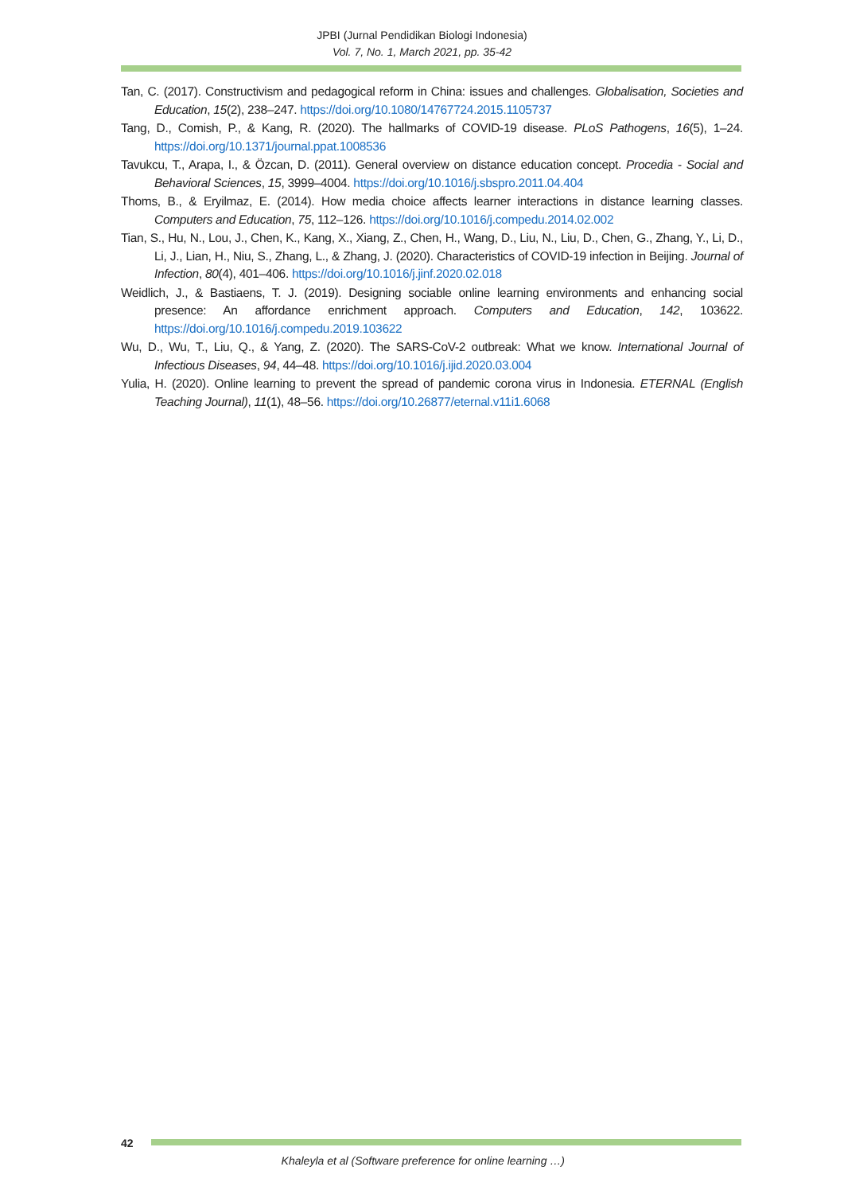JPBI (Jurnal Pendidikan Biologi Indonesia)
Vol. 7, No. 1, March 2021, pp. 35-42
Tan, C. (2017). Constructivism and pedagogical reform in China: issues and challenges. Globalisation, Societies and Education, 15(2), 238–247. https://doi.org/10.1080/14767724.2015.1105737
Tang, D., Comish, P., & Kang, R. (2020). The hallmarks of COVID-19 disease. PLoS Pathogens, 16(5), 1–24. https://doi.org/10.1371/journal.ppat.1008536
Tavukcu, T., Arapa, I., & Özcan, D. (2011). General overview on distance education concept. Procedia - Social and Behavioral Sciences, 15, 3999–4004. https://doi.org/10.1016/j.sbspro.2011.04.404
Thoms, B., & Eryilmaz, E. (2014). How media choice affects learner interactions in distance learning classes. Computers and Education, 75, 112–126. https://doi.org/10.1016/j.compedu.2014.02.002
Tian, S., Hu, N., Lou, J., Chen, K., Kang, X., Xiang, Z., Chen, H., Wang, D., Liu, N., Liu, D., Chen, G., Zhang, Y., Li, D., Li, J., Lian, H., Niu, S., Zhang, L., & Zhang, J. (2020). Characteristics of COVID-19 infection in Beijing. Journal of Infection, 80(4), 401–406. https://doi.org/10.1016/j.jinf.2020.02.018
Weidlich, J., & Bastiaens, T. J. (2019). Designing sociable online learning environments and enhancing social presence: An affordance enrichment approach. Computers and Education, 142, 103622. https://doi.org/10.1016/j.compedu.2019.103622
Wu, D., Wu, T., Liu, Q., & Yang, Z. (2020). The SARS-CoV-2 outbreak: What we know. International Journal of Infectious Diseases, 94, 44–48. https://doi.org/10.1016/j.ijid.2020.03.004
Yulia, H. (2020). Online learning to prevent the spread of pandemic corona virus in Indonesia. ETERNAL (English Teaching Journal), 11(1), 48–56. https://doi.org/10.26877/eternal.v11i1.6068
42
Khaleyla et al (Software preference for online learning …)